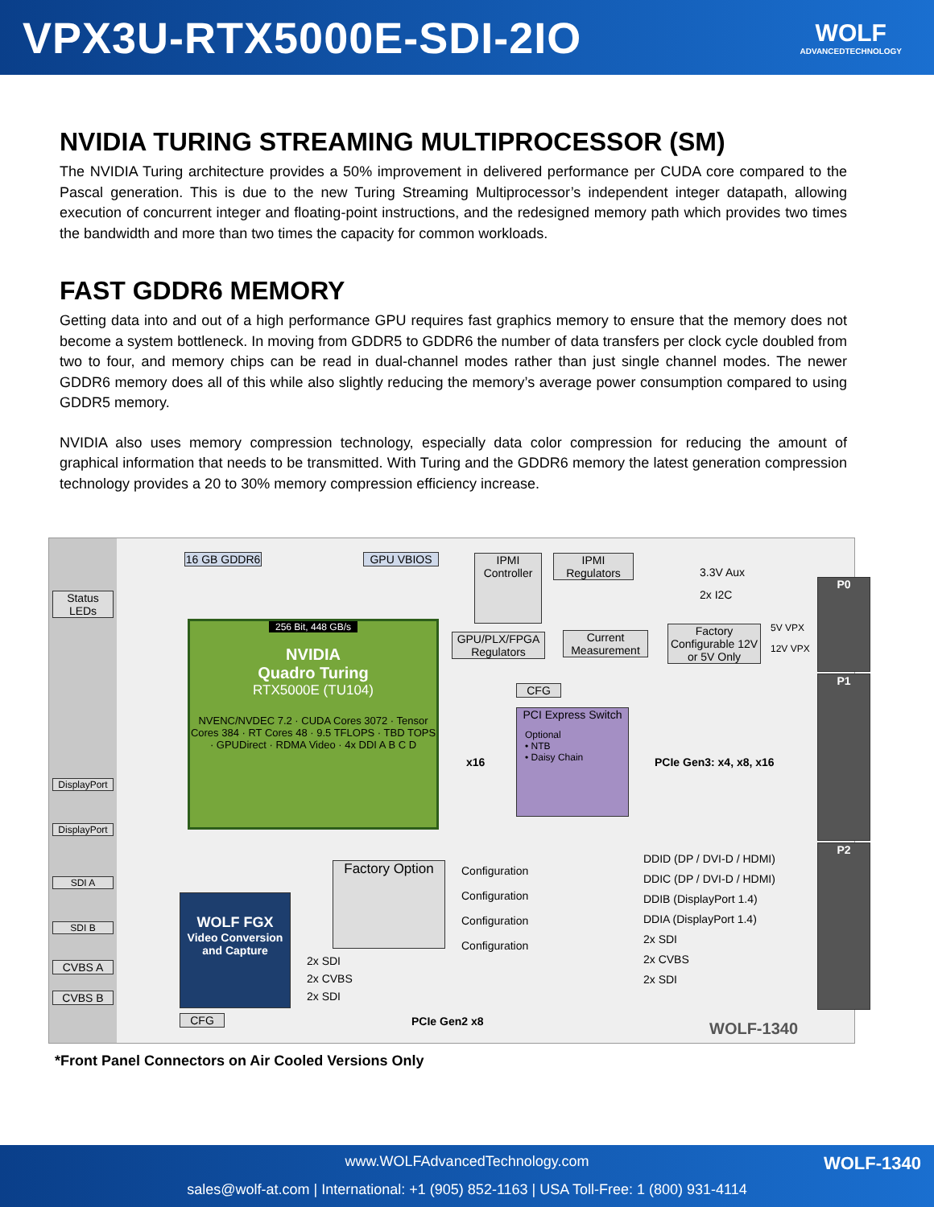VPX3U-RTX5000E-SDI-2IO
WOLF
ADVANCEDTECHNOLOGY
NVIDIA TURING STREAMING MULTIPROCESSOR (SM)
The NVIDIA Turing architecture provides a 50% improvement in delivered performance per CUDA core compared to the Pascal generation. This is due to the new Turing Streaming Multiprocessor’s independent integer datapath, allowing execution of concurrent integer and floating-point instructions, and the redesigned memory path which provides two times the bandwidth and more than two times the capacity for common workloads.
FAST GDDR6 MEMORY
Getting data into and out of a high performance GPU requires fast graphics memory to ensure that the memory does not become a system bottleneck. In moving from GDDR5 to GDDR6 the number of data transfers per clock cycle doubled from two to four, and memory chips can be read in dual-channel modes rather than just single channel modes. The newer GDDR6 memory does all of this while also slightly reducing the memory’s average power consumption compared to using GDDR5 memory.
NVIDIA also uses memory compression technology, especially data color compression for reducing the amount of graphical information that needs to be transmitted. With Turing and the GDDR6 memory the latest generation compression technology provides a 20 to 30% memory compression efficiency increase.
Status LEDs
DisplayPort
DisplayPort
SDI A
SDI B
CVBS A
CVBS B
16 GB GDDR6 GPU VBIOS
256 Bit, 448 GB/s
NVIDIA
Quadro Turing
RTX5000E (TU104)
NVENC/NVDEC 7.2 · CUDA Cores 3072 · Tensor Cores 384 · RT Cores 48 · 9.5 TFLOPS · TBD TOPS · GPUDirect · RDMA Video · 4x DDI A B C D
IPMI Controller
IPMI Regulators
3.3V Aux
2x I2C
GPU/PLX/FPGA Regulators
Current Measurement
Factory Configurable 12V or 5V Only
5V VPX
12V VPX
CFG
PCI Express Switch
Optional
• NTB
• Daisy Chain
x16 PCIe Gen3: x4, x8, x16
P0
P1
P2
Factory Option
Configuration
Configuration
Configuration
Configuration
DDID (DP / DVI-D / HDMI)
DDIC (DP / DVI-D / HDMI)
DDIB (DisplayPort 1.4)
DDIA (DisplayPort 1.4)
2x SDI
2x CVBS
2x SDI
WOLF FGX
Video Conversion and Capture
2x SDI
2x CVBS
2x SDI
CFG PCIe Gen2 x8 WOLF-1340
*Front Panel Connectors on Air Cooled Versions Only
www.WOLFAdvancedTechnology.com WOLF-1340
sales@wolf-at.com | International: +1 (905) 852-1163 | USA Toll-Free: 1 (800) 931-4114